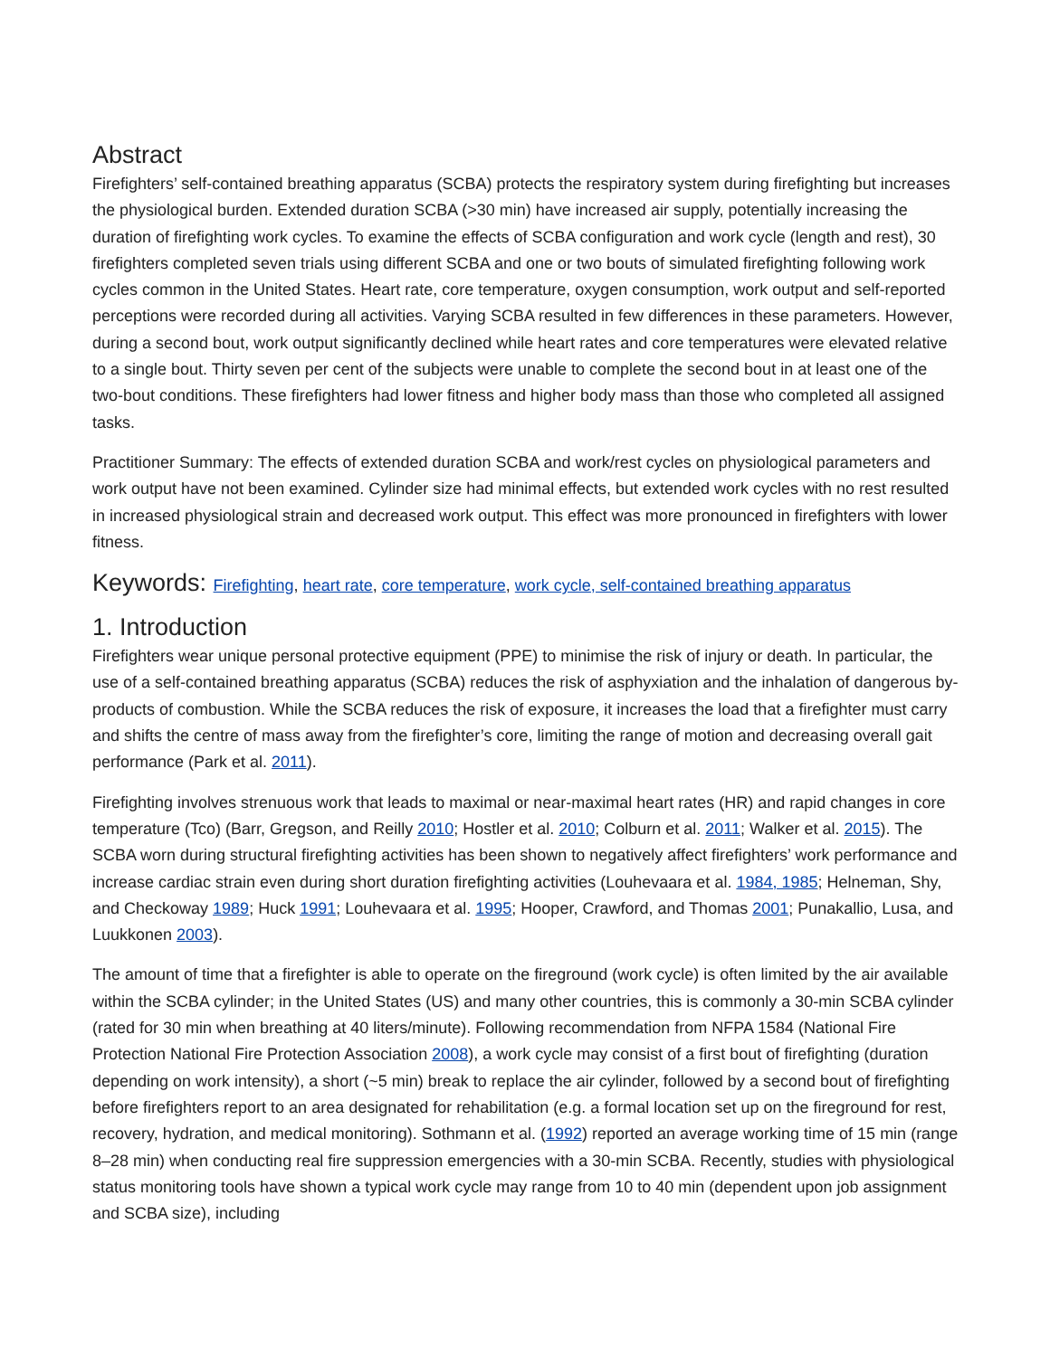Abstract
Firefighters’ self-contained breathing apparatus (SCBA) protects the respiratory system during firefighting but increases the physiological burden. Extended duration SCBA (>30 min) have increased air supply, potentially increasing the duration of firefighting work cycles. To examine the effects of SCBA configuration and work cycle (length and rest), 30 firefighters completed seven trials using different SCBA and one or two bouts of simulated firefighting following work cycles common in the United States. Heart rate, core temperature, oxygen consumption, work output and self-reported perceptions were recorded during all activities. Varying SCBA resulted in few differences in these parameters. However, during a second bout, work output significantly declined while heart rates and core temperatures were elevated relative to a single bout. Thirty seven per cent of the subjects were unable to complete the second bout in at least one of the two-bout conditions. These firefighters had lower fitness and higher body mass than those who completed all assigned tasks.
Practitioner Summary: The effects of extended duration SCBA and work/rest cycles on physiological parameters and work output have not been examined. Cylinder size had minimal effects, but extended work cycles with no rest resulted in increased physiological strain and decreased work output. This effect was more pronounced in firefighters with lower fitness.
Keywords: Firefighting, heart rate, core temperature, work cycle, self-contained breathing apparatus
1. Introduction
Firefighters wear unique personal protective equipment (PPE) to minimise the risk of injury or death. In particular, the use of a self-contained breathing apparatus (SCBA) reduces the risk of asphyxiation and the inhalation of dangerous by-products of combustion. While the SCBA reduces the risk of exposure, it increases the load that a firefighter must carry and shifts the centre of mass away from the firefighter’s core, limiting the range of motion and decreasing overall gait performance (Park et al. 2011).
Firefighting involves strenuous work that leads to maximal or near-maximal heart rates (HR) and rapid changes in core temperature (Tco) (Barr, Gregson, and Reilly 2010; Hostler et al. 2010; Colburn et al. 2011; Walker et al. 2015). The SCBA worn during structural firefighting activities has been shown to negatively affect firefighters’ work performance and increase cardiac strain even during short duration firefighting activities (Louhevaara et al. 1984, 1985; Helneman, Shy, and Checkoway 1989; Huck 1991; Louhevaara et al. 1995; Hooper, Crawford, and Thomas 2001; Punakallio, Lusa, and Luukkonen 2003).
The amount of time that a firefighter is able to operate on the fireground (work cycle) is often limited by the air available within the SCBA cylinder; in the United States (US) and many other countries, this is commonly a 30-min SCBA cylinder (rated for 30 min when breathing at 40 liters/minute). Following recommendation from NFPA 1584 (National Fire Protection National Fire Protection Association 2008), a work cycle may consist of a first bout of firefighting (duration depending on work intensity), a short (~5 min) break to replace the air cylinder, followed by a second bout of firefighting before firefighters report to an area designated for rehabilitation (e.g. a formal location set up on the fireground for rest, recovery, hydration, and medical monitoring). Sothmann et al. (1992) reported an average working time of 15 min (range 8–28 min) when conducting real fire suppression emergencies with a 30-min SCBA. Recently, studies with physiological status monitoring tools have shown a typical work cycle may range from 10 to 40 min (dependent upon job assignment and SCBA size), including